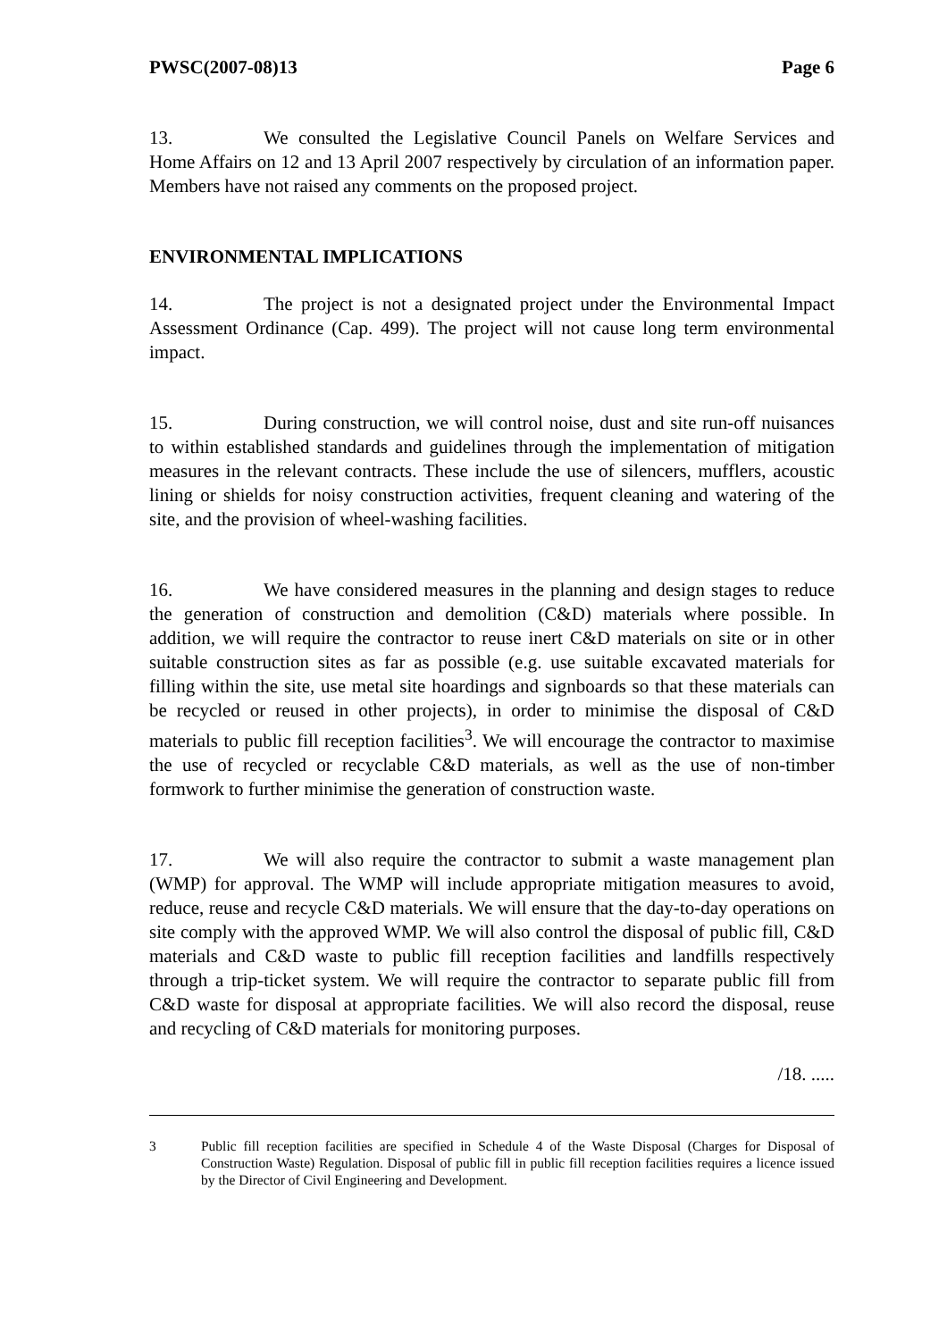PWSC(2007-08)13 Page 6
13. We consulted the Legislative Council Panels on Welfare Services and Home Affairs on 12 and 13 April 2007 respectively by circulation of an information paper. Members have not raised any comments on the proposed project.
ENVIRONMENTAL IMPLICATIONS
14. The project is not a designated project under the Environmental Impact Assessment Ordinance (Cap. 499). The project will not cause long term environmental impact.
15. During construction, we will control noise, dust and site run-off nuisances to within established standards and guidelines through the implementation of mitigation measures in the relevant contracts. These include the use of silencers, mufflers, acoustic lining or shields for noisy construction activities, frequent cleaning and watering of the site, and the provision of wheel-washing facilities.
16. We have considered measures in the planning and design stages to reduce the generation of construction and demolition (C&D) materials where possible. In addition, we will require the contractor to reuse inert C&D materials on site or in other suitable construction sites as far as possible (e.g. use suitable excavated materials for filling within the site, use metal site hoardings and signboards so that these materials can be recycled or reused in other projects), in order to minimise the disposal of C&D materials to public fill reception facilities<sup>3</sup>. We will encourage the contractor to maximise the use of recycled or recyclable C&D materials, as well as the use of non-timber formwork to further minimise the generation of construction waste.
17. We will also require the contractor to submit a waste management plan (WMP) for approval. The WMP will include appropriate mitigation measures to avoid, reduce, reuse and recycle C&D materials. We will ensure that the day-to-day operations on site comply with the approved WMP. We will also control the disposal of public fill, C&D materials and C&D waste to public fill reception facilities and landfills respectively through a trip-ticket system. We will require the contractor to separate public fill from C&D waste for disposal at appropriate facilities. We will also record the disposal, reuse and recycling of C&D materials for monitoring purposes.
/18. .....
3 Public fill reception facilities are specified in Schedule 4 of the Waste Disposal (Charges for Disposal of Construction Waste) Regulation. Disposal of public fill in public fill reception facilities requires a licence issued by the Director of Civil Engineering and Development.